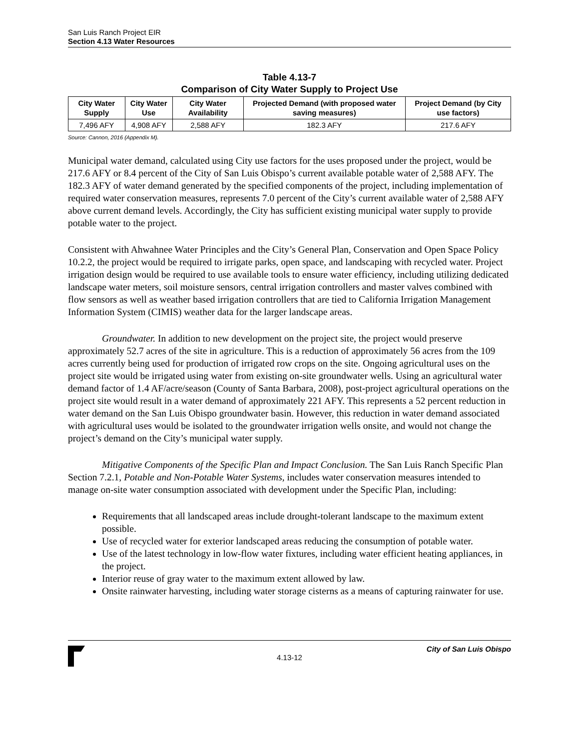San Luis Ranch Project EIR
Section 4.13 Water Resources
Table 4.13-7
Comparison of City Water Supply to Project Use
| City Water Supply | City Water Use | City Water Availability | Projected Demand (with proposed water saving measures) | Project Demand (by City use factors) |
| --- | --- | --- | --- | --- |
| 7,496 AFY | 4,908 AFY | 2,588 AFY | 182.3 AFY | 217.6 AFY |
Source: Cannon, 2016 (Appendix M).
Municipal water demand, calculated using City use factors for the uses proposed under the project, would be 217.6 AFY or 8.4 percent of the City of San Luis Obispo’s current available potable water of 2,588 AFY. The 182.3 AFY of water demand generated by the specified components of the project, including implementation of required water conservation measures, represents 7.0 percent of the City’s current available water of 2,588 AFY above current demand levels. Accordingly, the City has sufficient existing municipal water supply to provide potable water to the project.
Consistent with Ahwahnee Water Principles and the City’s General Plan, Conservation and Open Space Policy 10.2.2, the project would be required to irrigate parks, open space, and landscaping with recycled water. Project irrigation design would be required to use available tools to ensure water efficiency, including utilizing dedicated landscape water meters, soil moisture sensors, central irrigation controllers and master valves combined with flow sensors as well as weather based irrigation controllers that are tied to California Irrigation Management Information System (CIMIS) weather data for the larger landscape areas.
Groundwater. In addition to new development on the project site, the project would preserve approximately 52.7 acres of the site in agriculture. This is a reduction of approximately 56 acres from the 109 acres currently being used for production of irrigated row crops on the site. Ongoing agricultural uses on the project site would be irrigated using water from existing on-site groundwater wells. Using an agricultural water demand factor of 1.4 AF/acre/season (County of Santa Barbara, 2008), post-project agricultural operations on the project site would result in a water demand of approximately 221 AFY. This represents a 52 percent reduction in water demand on the San Luis Obispo groundwater basin. However, this reduction in water demand associated with agricultural uses would be isolated to the groundwater irrigation wells onsite, and would not change the project’s demand on the City’s municipal water supply.
Mitigative Components of the Specific Plan and Impact Conclusion. The San Luis Ranch Specific Plan Section 7.2.1, Potable and Non-Potable Water Systems, includes water conservation measures intended to manage on-site water consumption associated with development under the Specific Plan, including:
Requirements that all landscaped areas include drought-tolerant landscape to the maximum extent possible.
Use of recycled water for exterior landscaped areas reducing the consumption of potable water.
Use of the latest technology in low-flow water fixtures, including water efficient heating appliances, in the project.
Interior reuse of gray water to the maximum extent allowed by law.
Onsite rainwater harvesting, including water storage cisterns as a means of capturing rainwater for use.
City of San Luis Obispo
4.13-12